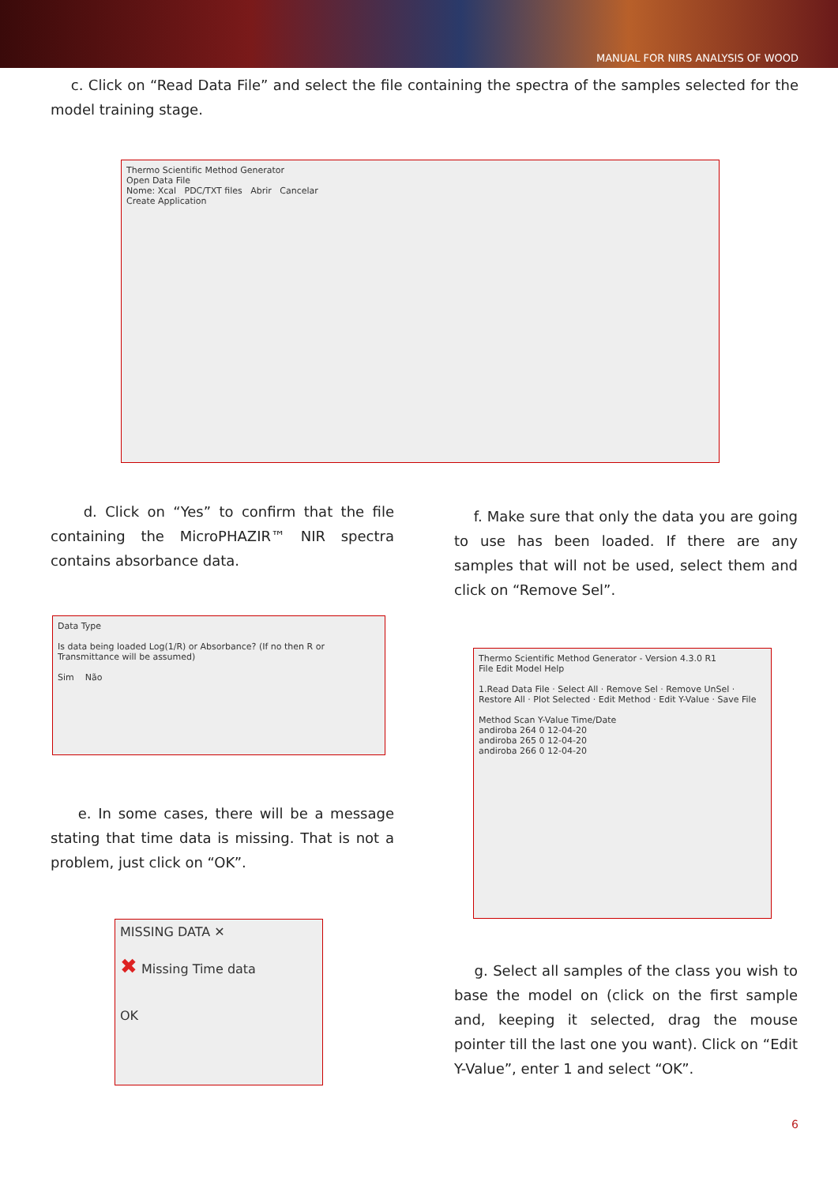MANUAL FOR NIRS ANALYSIS OF WOOD
c. Click on “Read Data File” and select the file containing the spectra of the samples selected for the model training stage.
Thermo Scientific Method Generator
Open Data File
Nome: Xcal PDC/TXT files Abrir Cancelar
Create Application
d. Click on “Yes” to confirm that the file containing the MicroPHAZIR™ NIR spectra contains absorbance data.
Data Type
Is data being loaded Log(1/R) or Absorbance? (If no then R or Transmittance will be assumed)
Sim Não
e. In some cases, there will be a message stating that time data is missing. That is not a problem, just click on “OK”.
MISSING DATA ✕
✖ Missing Time data
OK
f. Make sure that only the data you are going to use has been loaded. If there are any samples that will not be used, select them and click on “Remove Sel”.
Thermo Scientific Method Generator - Version 4.3.0 R1
File Edit Model Help
1.Read Data File · Select All · Remove Sel · Remove UnSel · Restore All · Plot Selected · Edit Method · Edit Y-Value · Save File
Method Scan Y-Value Time/Date
andiroba 264 0 12-04-20
andiroba 265 0 12-04-20
andiroba 266 0 12-04-20
g. Select all samples of the class you wish to base the model on (click on the first sample and, keeping it selected, drag the mouse pointer till the last one you want). Click on “Edit Y-Value”, enter 1 and select “OK”.
6